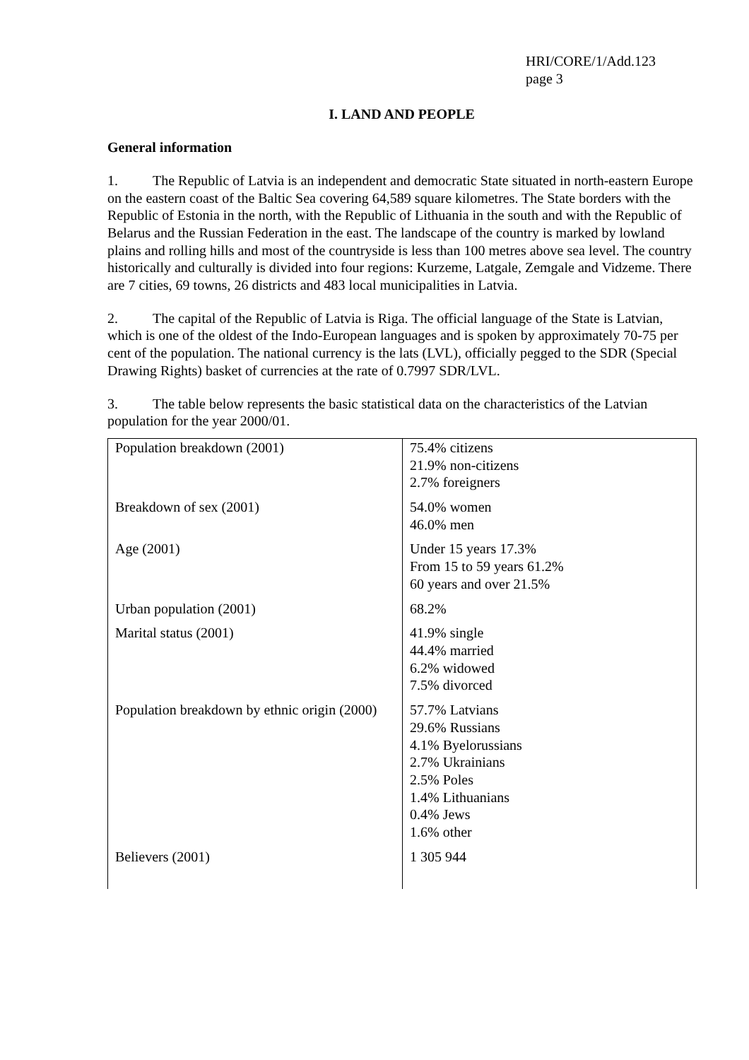HRI/CORE/1/Add.123
page 3
I. LAND AND PEOPLE
General information
1. The Republic of Latvia is an independent and democratic State situated in north-eastern Europe on the eastern coast of the Baltic Sea covering 64,589 square kilometres. The State borders with the Republic of Estonia in the north, with the Republic of Lithuania in the south and with the Republic of Belarus and the Russian Federation in the east. The landscape of the country is marked by lowland plains and rolling hills and most of the countryside is less than 100 metres above sea level. The country historically and culturally is divided into four regions: Kurzeme, Latgale, Zemgale and Vidzeme. There are 7 cities, 69 towns, 26 districts and 483 local municipalities in Latvia.
2. The capital of the Republic of Latvia is Riga. The official language of the State is Latvian, which is one of the oldest of the Indo-European languages and is spoken by approximately 70-75 per cent of the population. The national currency is the lats (LVL), officially pegged to the SDR (Special Drawing Rights) basket of currencies at the rate of 0.7997 SDR/LVL.
3. The table below represents the basic statistical data on the characteristics of the Latvian population for the year 2000/01.
| Population breakdown (2001) | 75.4% citizens 21.9% non-citizens 2.7% foreigners |
| Breakdown of sex (2001) | 54.0% women 46.0% men |
| Age (2001) | Under 15 years 17.3% From 15 to 59 years 61.2% 60 years and over 21.5% |
| Urban population (2001) | 68.2% |
| Marital status (2001) | 41.9% single 44.4% married 6.2% widowed 7.5% divorced |
| Population breakdown by ethnic origin (2000) | 57.7% Latvians 29.6% Russians 4.1% Byelorussians 2.7% Ukrainians 2.5% Poles 1.4% Lithuanians 0.4% Jews 1.6% other |
| Believers (2001) | 1 305 944 |